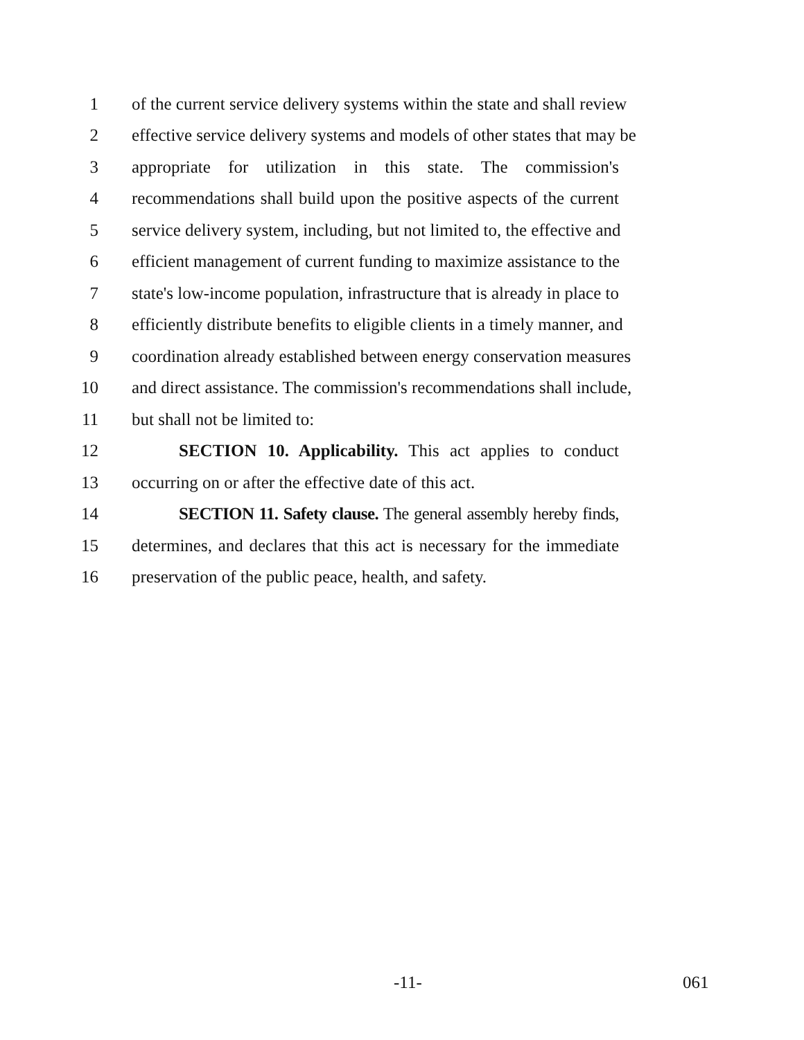1 of the current service delivery systems within the state and shall review
2 effective service delivery systems and models of other states that may be
3 appropriate for utilization in this state. The commission's
4 recommendations shall build upon the positive aspects of the current
5 service delivery system, including, but not limited to, the effective and
6 efficient management of current funding to maximize assistance to the
7 state's low-income population, infrastructure that is already in place to
8 efficiently distribute benefits to eligible clients in a timely manner, and
9 coordination already established between energy conservation measures
10 and direct assistance. The commission's recommendations shall include,
11 but shall not be limited to:
12 SECTION 10. Applicability. This act applies to conduct
13 occurring on or after the effective date of this act.
14 SECTION 11. Safety clause. The general assembly hereby finds,
15 determines, and declares that this act is necessary for the immediate
16 preservation of the public peace, health, and safety.
-11- 061